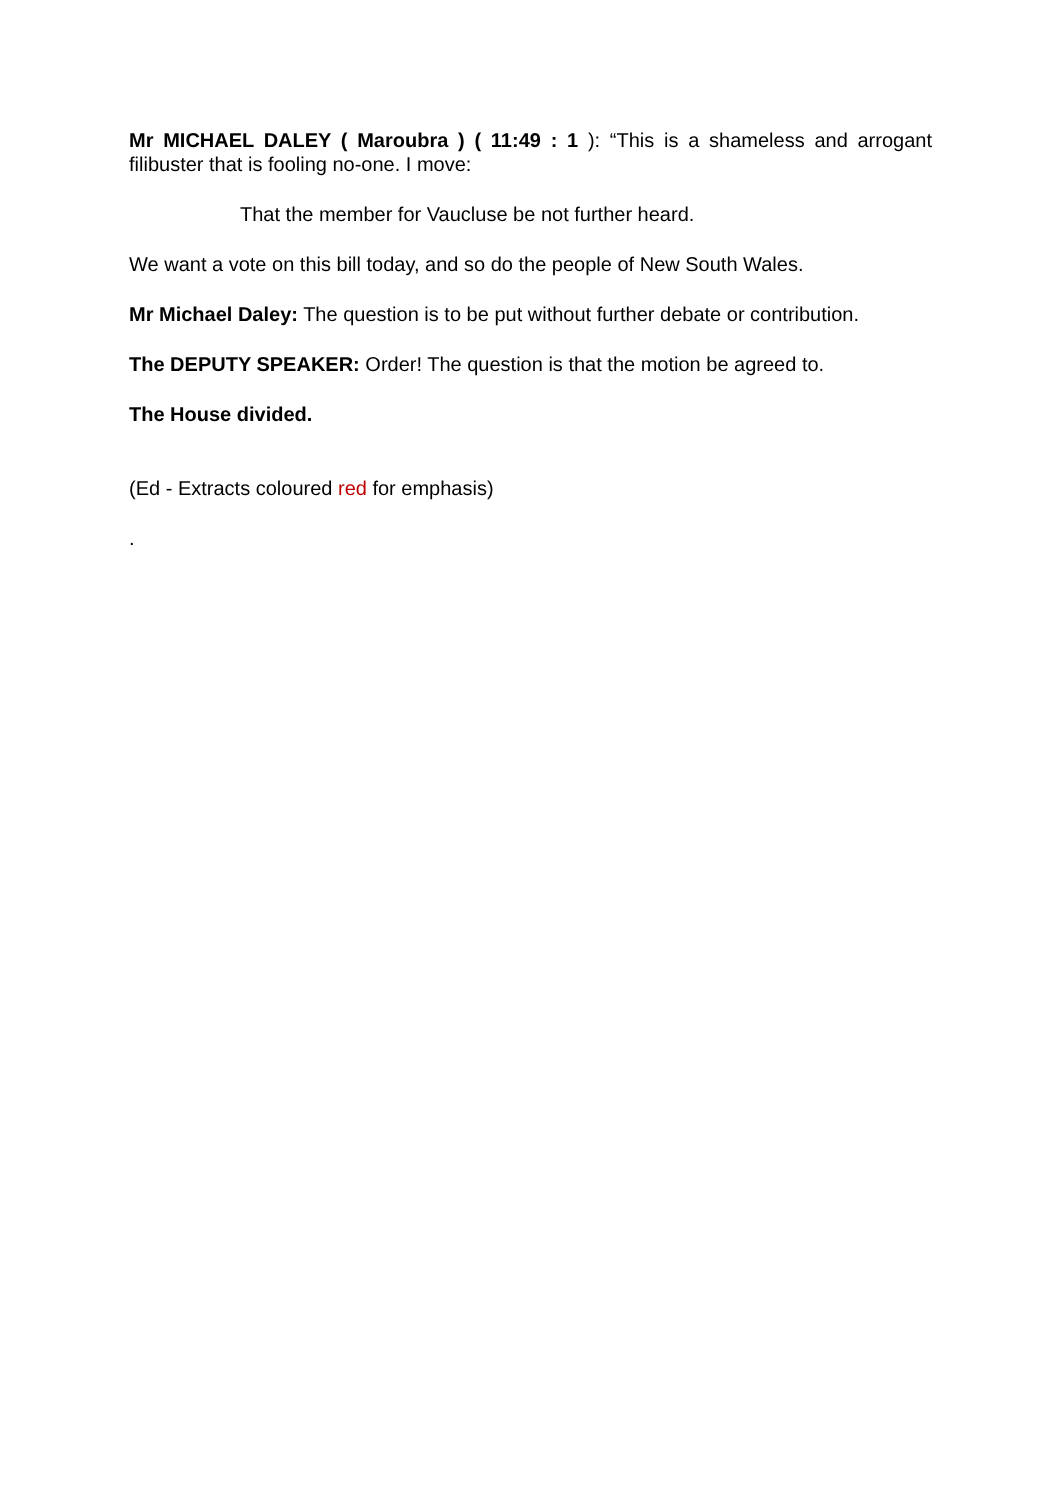Mr MICHAEL DALEY ( Maroubra ) ( 11:49 : 1 ): “This is a shameless and arrogant filibuster that is fooling no-one. I move:
That the member for Vaucluse be not further heard.
We want a vote on this bill today, and so do the people of New South Wales.
Mr Michael Daley: The question is to be put without further debate or contribution.
The DEPUTY SPEAKER: Order! The question is that the motion be agreed to.
The House divided.
(Ed - Extracts coloured red for emphasis)
.